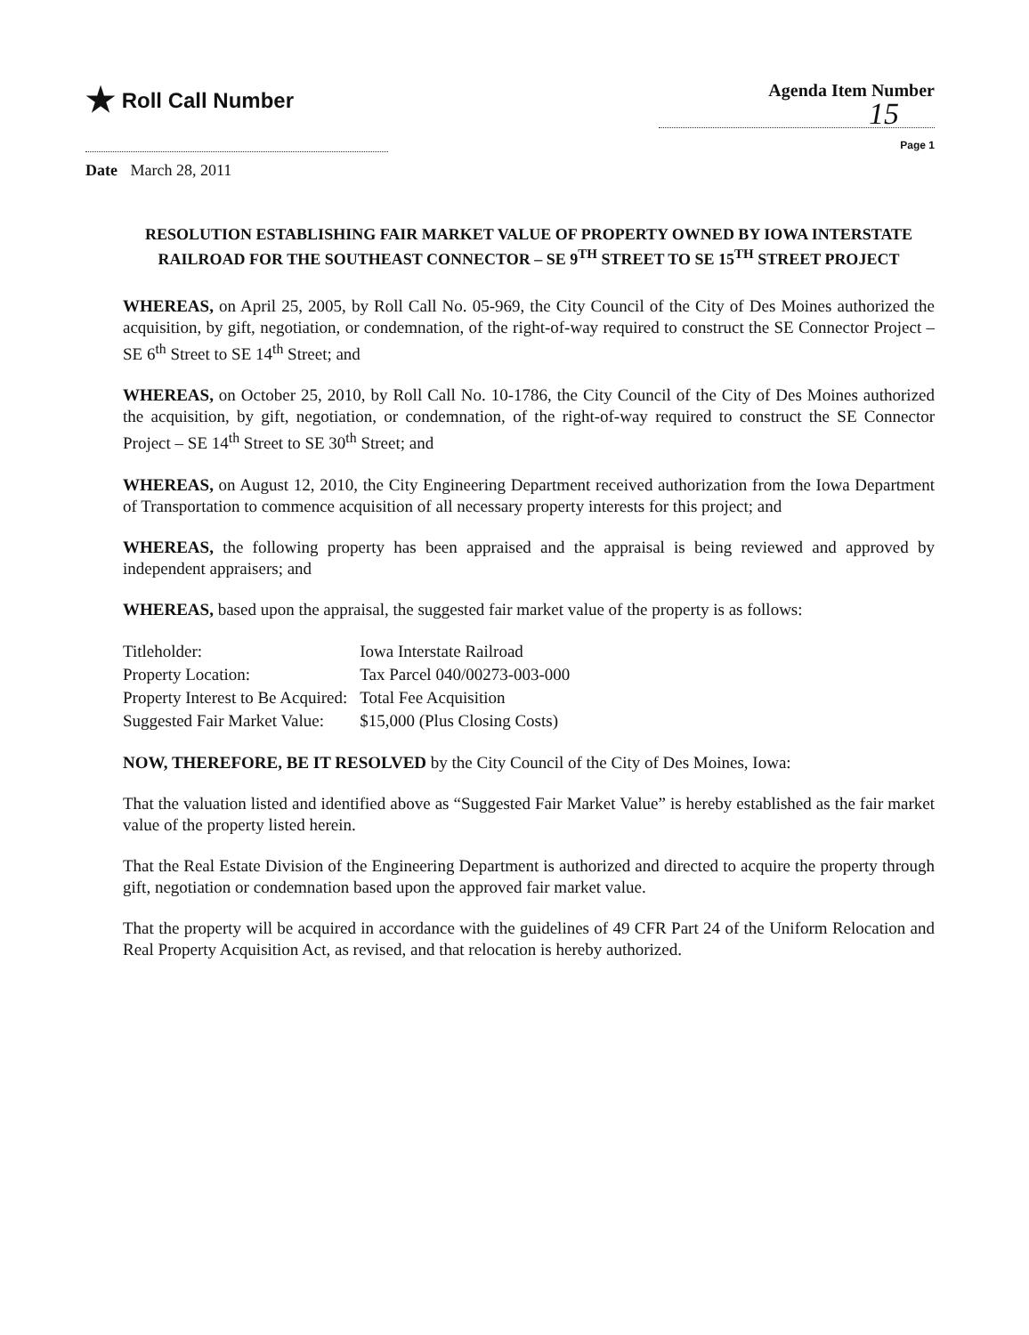★ Roll Call Number
Agenda Item Number
15
Page 1
Date March 28, 2011
RESOLUTION ESTABLISHING FAIR MARKET VALUE OF PROPERTY OWNED BY IOWA INTERSTATE RAILROAD FOR THE SOUTHEAST CONNECTOR – SE 9<sup>TH</sup> STREET TO SE 15<sup>TH</sup> STREET PROJECT
WHEREAS, on April 25, 2005, by Roll Call No. 05-969, the City Council of the City of Des Moines authorized the acquisition, by gift, negotiation, or condemnation, of the right-of-way required to construct the SE Connector Project – SE 6<sup>th</sup> Street to SE 14<sup>th</sup> Street; and
WHEREAS, on October 25, 2010, by Roll Call No. 10-1786, the City Council of the City of Des Moines authorized the acquisition, by gift, negotiation, or condemnation, of the right-of-way required to construct the SE Connector Project – SE 14<sup>th</sup> Street to SE 30<sup>th</sup> Street; and
WHEREAS, on August 12, 2010, the City Engineering Department received authorization from the Iowa Department of Transportation to commence acquisition of all necessary property interests for this project; and
WHEREAS, the following property has been appraised and the appraisal is being reviewed and approved by independent appraisers; and
WHEREAS, based upon the appraisal, the suggested fair market value of the property is as follows:
| Titleholder: | Iowa Interstate Railroad |
| Property Location: | Tax Parcel 040/00273-003-000 |
| Property Interest to Be Acquired: | Total Fee Acquisition |
| Suggested Fair Market Value: | $15,000 (Plus Closing Costs) |
NOW, THEREFORE, BE IT RESOLVED by the City Council of the City of Des Moines, Iowa:
That the valuation listed and identified above as “Suggested Fair Market Value” is hereby established as the fair market value of the property listed herein.
That the Real Estate Division of the Engineering Department is authorized and directed to acquire the property through gift, negotiation or condemnation based upon the approved fair market value.
That the property will be acquired in accordance with the guidelines of 49 CFR Part 24 of the Uniform Relocation and Real Property Acquisition Act, as revised, and that relocation is hereby authorized.